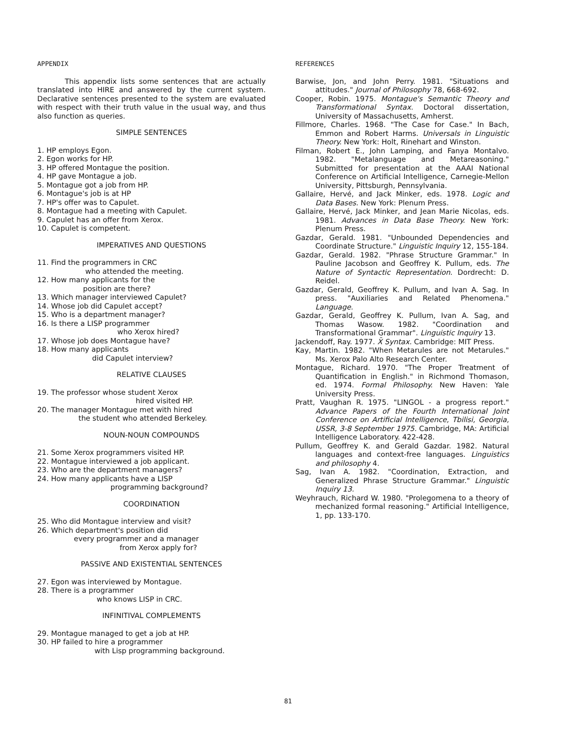APPENDIX
This appendix lists some sentences that are actually translated into HIRE and answered by the current system. Declarative sentences presented to the system are evaluated with respect with their truth value in the usual way, and thus also function as queries.
SIMPLE SENTENCES
1. HP employs Egon.
2. Egon works for HP.
3. HP offered Montague the position.
4. HP gave Montague a job.
5. Montague got a job from HP.
6. Montague's job is at HP
7. HP's offer was to Capulet.
8. Montague had a meeting with Capulet.
9. Capulet has an offer from Xerox.
10. Capulet is competent.
IMPERATIVES AND QUESTIONS
11. Find the programmers in CRC
who attended the meeting.
12. How many applicants for the
position are there?
13. Which manager interviewed Capulet?
14. Whose job did Capulet accept?
15. Who is a department manager?
16. Is there a LISP programmer
who Xerox hired?
17. Whose job does Montague have?
18. How many applicants
did Capulet interview?
RELATIVE CLAUSES
19. The professor whose student Xerox
hired visited HP.
20. The manager Montague met with hired
the student who attended Berkeley.
NOUN-NOUN COMPOUNDS
21. Some Xerox programmers visited HP.
22. Montague interviewed a job applicant.
23. Who are the department managers?
24. How many applicants have a LISP
programming background?
COORDINATION
25. Who did Montague interview and visit?
26. Which department's position did
every programmer and a manager
from Xerox apply for?
PASSIVE AND EXISTENTIAL SENTENCES
27. Egon was interviewed by Montague.
28. There is a programmer
who knows LISP in CRC.
INFINITIVAL COMPLEMENTS
29. Montague managed to get a job at HP.
30. HP failed to hire a programmer
with Lisp programming background.
REFERENCES
Barwise, Jon, and John Perry. 1981. "Situations and attitudes." Journal of Philosophy 78, 668-692.
Cooper, Robin. 1975. Montague's Semantic Theory and Transformational Syntax. Doctoral dissertation, University of Massachusetts, Amherst.
Fillmore, Charles. 1968. "The Case for Case." In Bach, Emmon and Robert Harms. Universals in Linguistic Theory. New York: Holt, Rinehart and Winston.
Filman, Robert E., John Lamping, and Fanya Montalvo. 1982. "Metalanguage and Metareasoning." Submitted for presentation at the AAAI National Conference on Artificial Intelligence, Carnegie-Mellon University, Pittsburgh, Pennsylvania.
Gallaire, Hervé, and Jack Minker, eds. 1978. Logic and Data Bases. New York: Plenum Press.
Gallaire, Hervé, Jack Minker, and Jean Marie Nicolas, eds. 1981. Advances in Data Base Theory. New York: Plenum Press.
Gazdar, Gerald. 1981. "Unbounded Dependencies and Coordinate Structure." Linguistic Inquiry 12, 155-184.
Gazdar, Gerald. 1982. "Phrase Structure Grammar." In Pauline Jacobson and Geoffrey K. Pullum, eds. The Nature of Syntactic Representation. Dordrecht: D. Reidel.
Gazdar, Gerald, Geoffrey K. Pullum, and Ivan A. Sag. In press. "Auxiliaries and Related Phenomena." Language.
Gazdar, Gerald, Geoffrey K. Pullum, Ivan A. Sag, and Thomas Wasow. 1982. "Coordination and Transformational Grammar". Linguistic Inquiry 13.
Jackendoff, Ray. 1977. X̄ Syntax. Cambridge: MIT Press.
Kay, Martin. 1982. "When Metarules are not Metarules." Ms. Xerox Palo Alto Research Center.
Montague, Richard. 1970. "The Proper Treatment of Quantification in English." in Richmond Thomason, ed. 1974. Formal Philosophy. New Haven: Yale University Press.
Pratt, Vaughan R. 1975. "LINGOL - a progress report." Advance Papers of the Fourth International Joint Conference on Artificial Intelligence, Tbilisi, Georgia, USSR, 3-8 September 1975. Cambridge, MA: Artificial Intelligence Laboratory. 422-428.
Pullum, Geoffrey K. and Gerald Gazdar. 1982. Natural languages and context-free languages. Linguistics and philosophy 4.
Sag, Ivan A. 1982. "Coordination, Extraction, and Generalized Phrase Structure Grammar." Linguistic Inquiry 13.
Weyhrauch, Richard W. 1980. "Prolegomena to a theory of mechanized formal reasoning." Artificial Intelligence, 1, pp. 133-170.
81